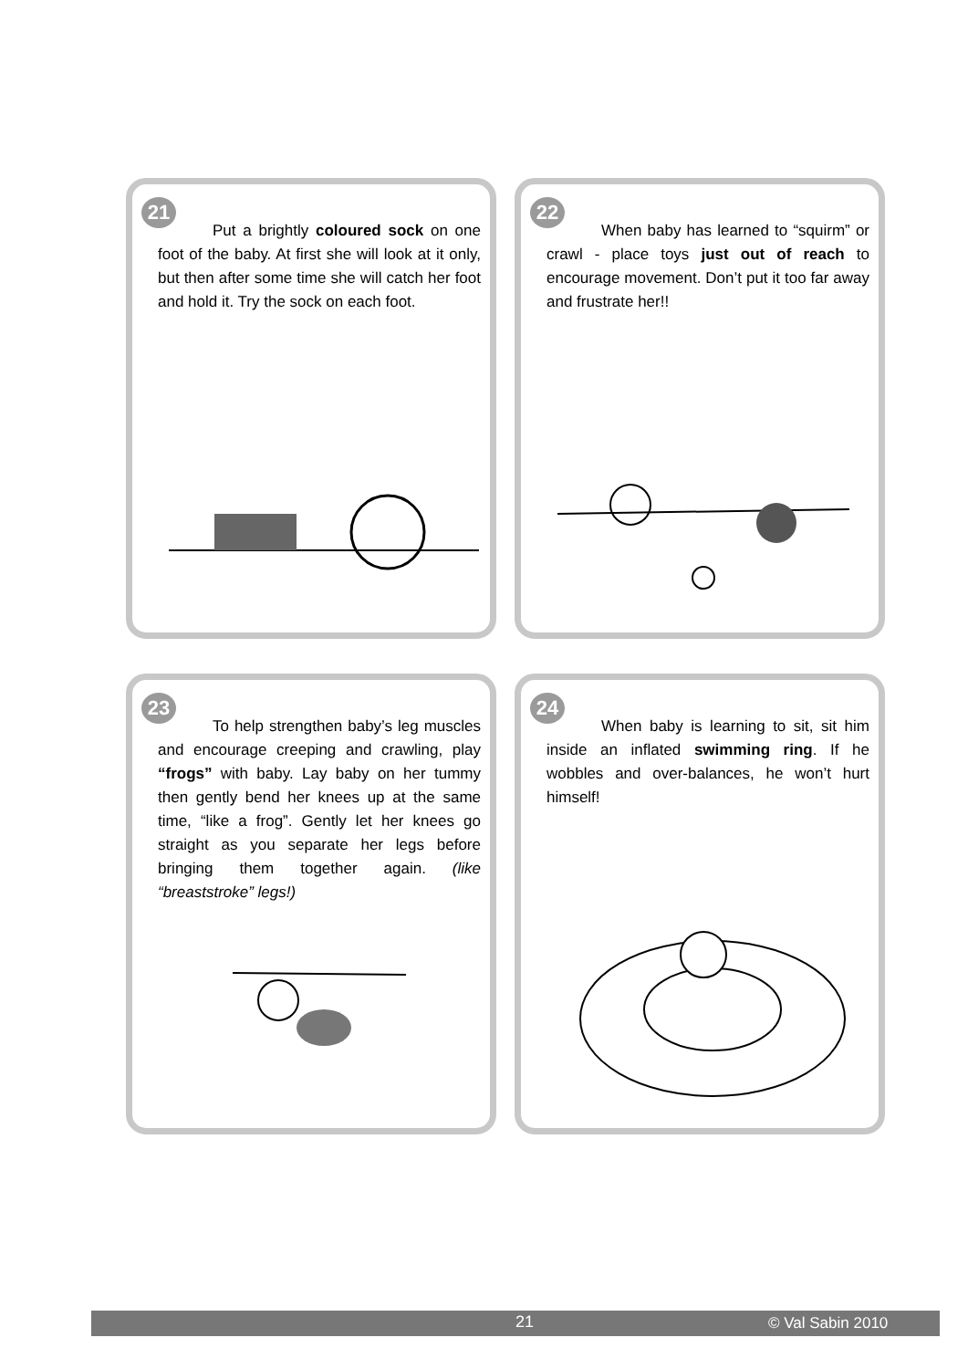21
Put a brightly coloured sock on one foot of the baby. At first she will look at it only, but then after some time she will catch her foot and hold it. Try the sock on each foot.
22
When baby has learned to “squirm” or crawl - place toys just out of reach to encourage movement. Don’t put it too far away and frustrate her!!
23
To help strengthen baby’s leg muscles and encourage creeping and crawling, play “frogs” with baby. Lay baby on her tummy then gently bend her knees up at the same time, “like a frog”. Gently let her knees go straight as you separate her legs before bringing them together again. (like “breaststroke” legs!)
24
When baby is learning to sit, sit him inside an inflated swimming ring. If he wobbles and over-balances, he won’t hurt himself!
21 © Val Sabin 2010